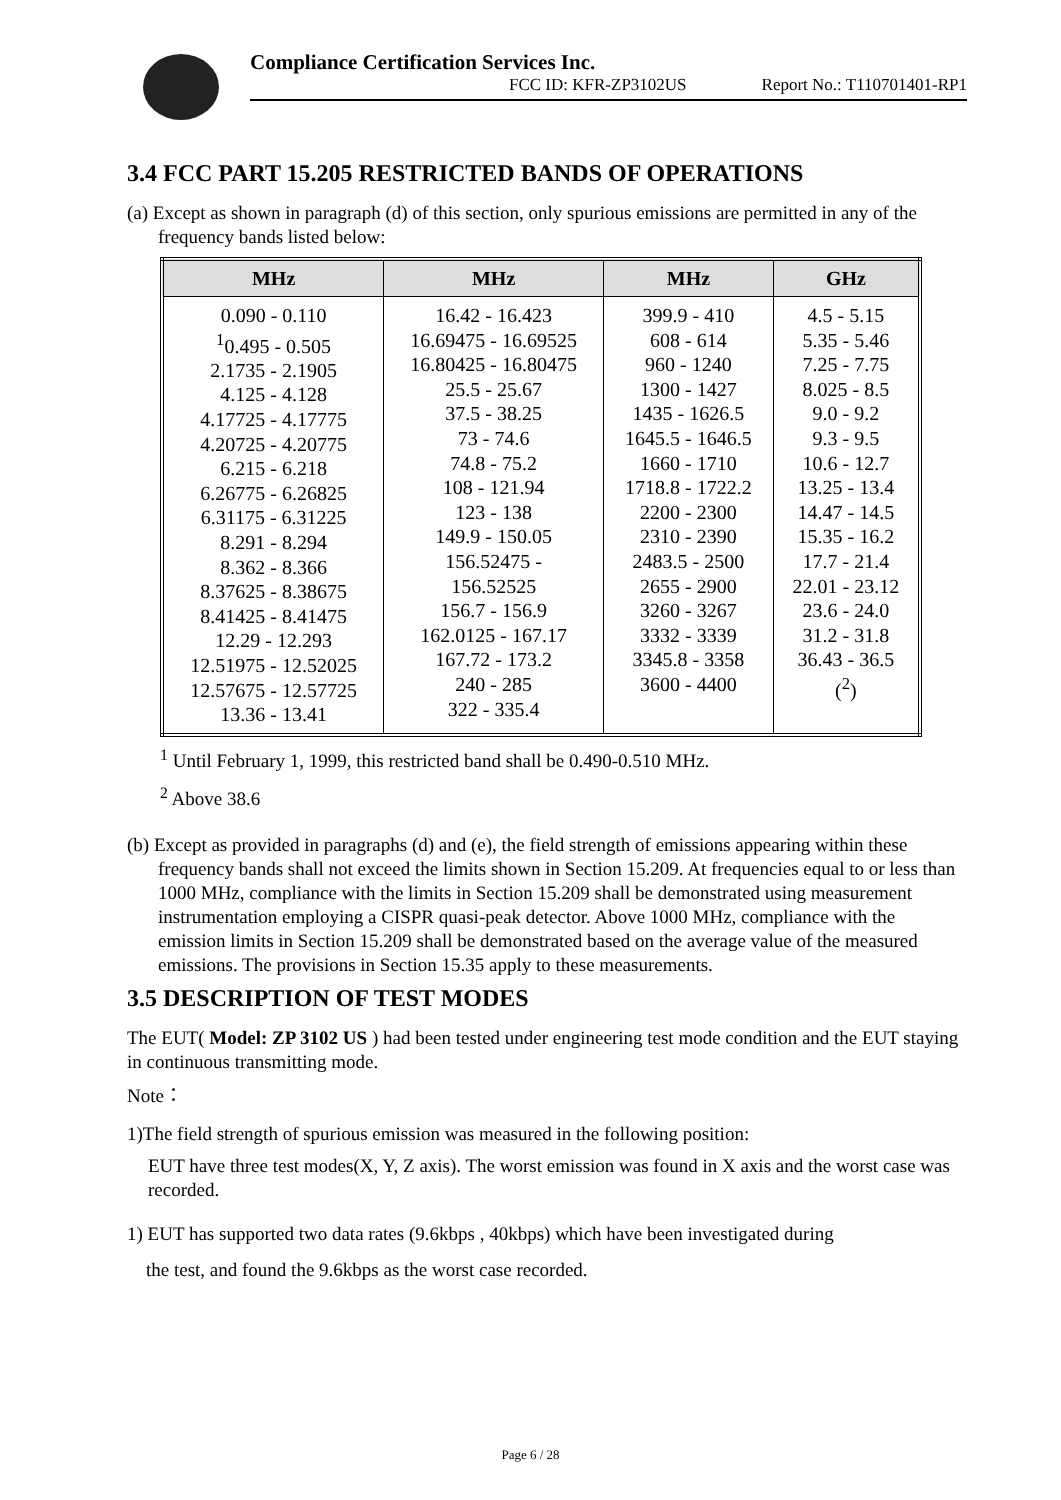Compliance Certification Services Inc.
FCC ID: KFR-ZP3102US Report No.: T110701401-RP1
3.4 FCC PART 15.205 RESTRICTED BANDS OF OPERATIONS
(a) Except as shown in paragraph (d) of this section, only spurious emissions are permitted in any of the frequency bands listed below:
| MHz | MHz | MHz | GHz |
| --- | --- | --- | --- |
| 0.090 - 0.110 <sup>1</sup> 0.495 - 0.505 2.1735 - 2.1905 4.125 - 4.128 4.17725 - 4.17775 4.20725 - 4.20775 6.215 - 6.218 6.26775 - 6.26825 6.31175 - 6.31225 8.291 - 8.294 8.362 - 8.366 8.37625 - 8.38675 8.41425 - 8.41475 12.29 - 12.293 12.51975 - 12.52025 12.57675 - 12.57725 13.36 - 13.41 | 16.42 - 16.423 16.69475 - 16.69525 16.80425 - 16.80475 25.5 - 25.67 37.5 - 38.25 73 - 74.6 74.8 - 75.2 108 - 121.94 123 - 138 149.9 - 150.05 156.52475 - 156.52525 156.7 - 156.9 162.0125 - 167.17 167.72 - 173.2 240 - 285 322 - 335.4 | 399.9 - 410 608 - 614 960 - 1240 1300 - 1427 1435 - 1626.5 1645.5 - 1646.5 1660 - 1710 1718.8 - 1722.2 2200 - 2300 2310 - 2390 2483.5 - 2500 2655 - 2900 3260 - 3267 3332 - 3339 3345.8 - 3358 3600 - 4400 | 4.5 - 5.15 5.35 - 5.46 7.25 - 7.75 8.025 - 8.5 9.0 - 9.2 9.3 - 9.5 10.6 - 12.7 13.25 - 13.4 14.47 - 14.5 15.35 - 16.2 17.7 - 21.4 22.01 - 23.12 23.6 - 24.0 31.2 - 31.8 36.43 - 36.5 (<sup>2</sup>) |
<sup>1</sup> Until February 1, 1999, this restricted band shall be 0.490-0.510 MHz.
<sup>2</sup> Above 38.6
(b) Except as provided in paragraphs (d) and (e), the field strength of emissions appearing within these frequency bands shall not exceed the limits shown in Section 15.209. At frequencies equal to or less than 1000 MHz, compliance with the limits in Section 15.209 shall be demonstrated using measurement instrumentation employing a CISPR quasi-peak detector. Above 1000 MHz, compliance with the emission limits in Section 15.209 shall be demonstrated based on the average value of the measured emissions. The provisions in Section 15.35 apply to these measurements.
3.5 DESCRIPTION OF TEST MODES
The EUT( Model: ZP 3102 US ) had been tested under engineering test mode condition and the EUT staying in continuous transmitting mode.
Note：
1)The field strength of spurious emission was measured in the following position:
EUT have three test modes(X, Y, Z axis). The worst emission was found in X axis and the worst case was recorded.
1) EUT has supported two data rates (9.6kbps , 40kbps) which have been investigated during
the test, and found the 9.6kbps as the worst case recorded.
Page 6 / 28